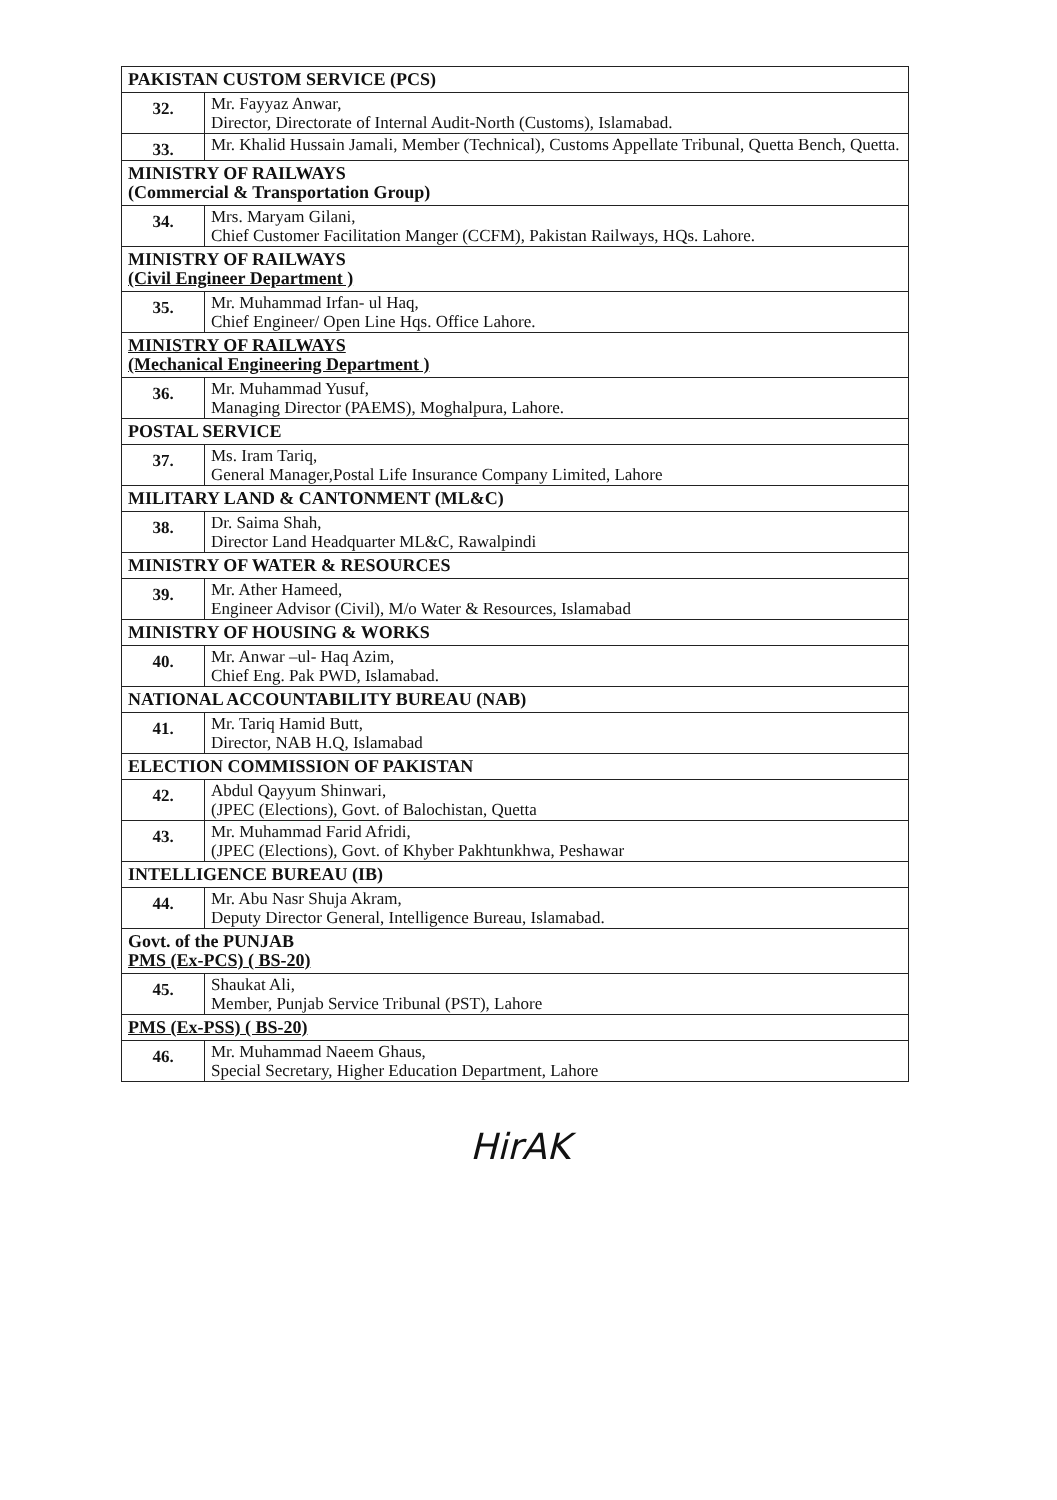| PAKISTAN CUSTOM SERVICE (PCS) | |
| 32. | Mr. Fayyaz Anwar, Director, Directorate of Internal Audit-North (Customs), Islamabad. |
| 33. | Mr. Khalid Hussain Jamali, Member (Technical), Customs Appellate Tribunal, Quetta Bench, Quetta. |
| MINISTRY OF RAILWAYS (Commercial & Transportation Group) | |
| 34. | Mrs. Maryam Gilani, Chief Customer Facilitation Manger (CCFM), Pakistan Railways, HQs. Lahore. |
| MINISTRY OF RAILWAYS (Civil Engineer Department ) | |
| 35. | Mr. Muhammad Irfan- ul Haq, Chief Engineer/ Open Line Hqs. Office Lahore. |
| MINISTRY OF RAILWAYS (Mechanical Engineering Department ) | |
| 36. | Mr. Muhammad Yusuf, Managing Director (PAEMS), Moghalpura, Lahore. |
| POSTAL SERVICE | |
| 37. | Ms. Iram Tariq, General Manager,Postal Life Insurance Company Limited, Lahore |
| MILITARY LAND & CANTONMENT (ML&C) | |
| 38. | Dr. Saima Shah, Director Land Headquarter ML&C, Rawalpindi |
| MINISTRY OF WATER & RESOURCES | |
| 39. | Mr. Ather Hameed, Engineer Advisor (Civil), M/o Water & Resources, Islamabad |
| MINISTRY OF HOUSING & WORKS | |
| 40. | Mr. Anwar –ul- Haq Azim, Chief Eng. Pak PWD, Islamabad. |
| NATIONAL ACCOUNTABILITY BUREAU (NAB) | |
| 41. | Mr. Tariq Hamid Butt, Director, NAB H.Q, Islamabad |
| ELECTION COMMISSION OF PAKISTAN | |
| 42. | Abdul Qayyum Shinwari, (JPEC (Elections), Govt. of Balochistan, Quetta |
| 43. | Mr. Muhammad Farid Afridi, (JPEC (Elections), Govt. of Khyber Pakhtunkhwa, Peshawar |
| INTELLIGENCE BUREAU (IB) | |
| 44. | Mr. Abu Nasr Shuja Akram, Deputy Director General, Intelligence Bureau, Islamabad. |
| Govt. of the PUNJAB PMS (Ex-PCS) ( BS-20) | |
| 45. | Shaukat Ali, Member, Punjab Service Tribunal (PST), Lahore |
| PMS (Ex-PSS) ( BS-20) | |
| 46. | Mr. Muhammad Naeem Ghaus, Special Secretary, Higher Education Department, Lahore |
HirAK